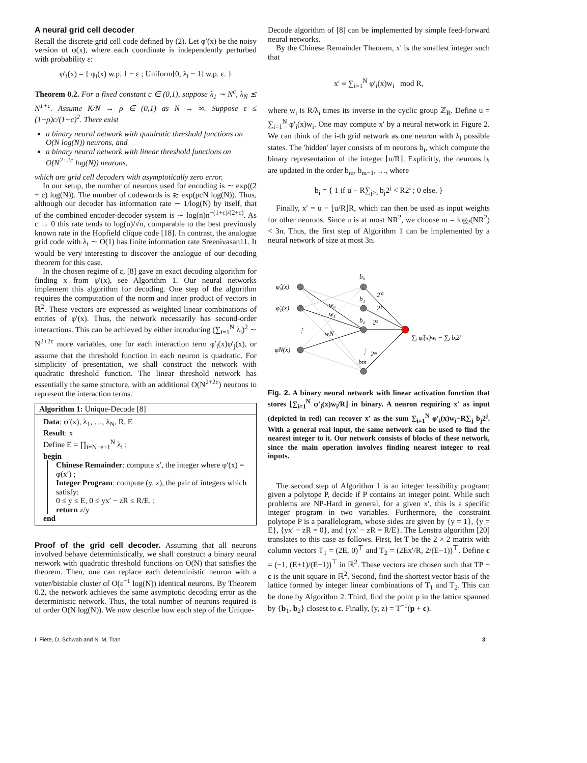A neural grid cell decoder
Recall the discrete grid cell code defined by (2). Let φ′(x) be the noisy version of φ(x), where each coordinate is independently perturbed with probability ε:
φ′<sub>i</sub>(x) = { φ<sub>i</sub>(x) w.p. 1 − ε ; Uniform[0, λ<sub>i</sub> − 1] w.p. ε. }
Theorem 0.2. For a fixed constant c ∈ (0,1), suppose λ<sub>1</sub> ∼ N<sup>c</sup>, λ<sub>N</sub> ≲ N<sup>1+c</sup>. Assume K/N → ρ ∈ (0,1) as N → ∞. Suppose ε ≤ (1−ρ)c/(1+c)<sup>2</sup>. There exist
a binary neural network with quadratic threshold functions on O(N log(N)) neurons, and
a binary neural network with linear threshold functions on O(N<sup>2+2c</sup> log(N)) neurons,
which are grid cell decoders with asymptotically zero error.
In our setup, the number of neurons used for encoding is ∼ exp((2 + c) log(N)). The number of codewords is ≳ exp(ρcN log(N)). Thus, although our decoder has information rate ∼ 1/log(N) by itself, that of the combined encoder-decoder system is ∼ log(n)n<sup>−(1+c)/(2+c)</sup>. As c → 0 this rate tends to log(n)/√n, comparable to the best previously known rate in the Hopfield clique code [18]. In contrast, the analogue grid code with λ<sub>i</sub> ∼ O(1) has finite information rate Sreenivasan11. It would be very interesting to discover the analogue of our decoding theorem for this case.
In the chosen regime of ε, [8] gave an exact decoding algorithm for finding x from φ′(x), see Algorithm 1. Our neural networks implement this algorithm for decoding. One step of the algorithm requires the computation of the norm and inner product of vectors in ℝ<sup>2</sup>. These vectors are expressed as weighted linear combinations of entries of φ′(x). Thus, the network necessarily has second-order interactions. This can be achieved by either introducing (∑<sub>i=1</sub><sup>N</sup> λ<sub>i</sub>)<sup>2</sup> ∼ N<sup>2+2c</sup> more variables, one for each interaction term φ′<sub>i</sub>(x)φ′<sub>j</sub>(x), or assume that the threshold function in each neuron is quadratic. For simplicity of presentation, we shall construct the network with quadratic threshold function. The linear threshold network has essentially the same structure, with an additional O(N<sup>2+2c</sup>) neurons to represent the interaction terms.
Algorithm 1: Unique-Decode [8]
Data: φ′(x), λ<sub>1</sub>, …, λ<sub>N</sub>, R, E
Result: x
Define E = ∏<sub>i=N−e+1</sub><sup>N</sup> λ<sub>i</sub> ;
begin
Chinese Remainder: compute x′, the integer where φ′(x) = φ(x′) ;
Integer Program: compute (y, z), the pair of integers which satisfy:
0 ≤ y ≤ E, 0 ≤ yx′ − zR ≤ R/E. ;
return z/y
end
Proof of the grid cell decoder. Assuming that all neurons involved behave deterministically, we shall construct a binary neural network with quadratic threshold functions on O(N) that satisfies the theorem. Then, one can replace each deterministic neuron with a voter/bistable cluster of O(ε<sup>−1</sup> log(N)) identical neurons. By Theorem 0.2, the network achieves the same asymptotic decoding error as the deterministic network. Thus, the total number of neurons required is of order O(N log(N)). We now describe how each step of the Unique-
Decode algorithm of [8] can be implemented by simple feed-forward neural networks.
By the Chinese Remainder Theorem, x′ is the smallest integer such that
x′ ≡ ∑<sub>i=1</sub><sup>N</sup> φ′<sub>i</sub>(x)w<sub>i</sub> mod R,
where w<sub>i</sub> is R/λ<sub>i</sub> times its inverse in the cyclic group ℤ<sub>R</sub>. Define u = ∑<sub>i=1</sub><sup>N</sup> φ′<sub>i</sub>(x)w<sub>i</sub>. One may compute x′ by a neural network in Figure 2. We can think of the i-th grid network as one neuron with λ<sub>i</sub> possible states. The 'hidden' layer consists of m neurons b<sub>i</sub>, which compute the binary representation of the integer ⌊u/R⌋. Explicitly, the neurons b<sub>i</sub> are updated in the order b<sub>m</sub>, b<sub>m−1</sub>, …, where
b<sub>i</sub> = { 1 if u − R∑<sub>j>i</sub> b<sub>j</sub>2<sup>j</sup> < R2<sup>i</sup> ; 0 else. }
Finally, x′ = u − ⌊u/R⌋R, which can then be used as input weights for other neurons. Since u is at most NR<sup>2</sup>, we choose m = log<sub>2</sub>(NR<sup>2</sup>) < 3n. Thus, the first step of Algorithm 1 can be implemented by a neural network of size at most 3n.
φ̂₀(x)
φ̂₁(x)
⋮
φ̂N(x)
b₀
b₁
b₂
⋮
bm
w₀
w₁
wN
2⁰
2¹
2²
2ᵐ
∑ᵢ φ̂ᵢ(x)wᵢ − ∑ⱼ bⱼ2ʲ
Fig. 2. A binary neural network with linear activation function that stores ⌊∑<sub>i=1</sub><sup>N</sup> φ′<sub>i</sub>(x)w<sub>i</sub>/R⌋ in binary. A neuron requiring x′ as input (depicted in red) can recover x′ as the sum ∑<sub>i=1</sub><sup>N</sup> φ′<sub>i</sub>(x)w<sub>i</sub>−R∑<sub>j</sub> b<sub>j</sub>2<sup>j</sup>. With a general real input, the same network can be used to find the nearest integer to it. Our network consists of blocks of these network, since the main operation involves finding nearest integer to real inputs.
The second step of Algorithm 1 is an integer feasibility program: given a polytope P, decide if P contains an integer point. While such problems are NP-Hard in general, for a given x′, this is a specific integer program in two variables. Furthermore, the constraint polytope P is a parallelogram, whose sides are given by {y = 1}, {y = E}, {yx′ − zR = 0}, and {yx′ − zR = R/E}. The Lenstra algorithm [20] translates to this case as follows. First, let T be the 2 × 2 matrix with column vectors T<sub>1</sub> = (2E, 0)<sup>⊤</sup> and T<sub>2</sub> = (2Ex′/R, 2/(E−1))<sup>⊤</sup>. Define c = (−1, (E+1)/(E−1))<sup>⊤</sup> in ℝ<sup>2</sup>. These vectors are chosen such that TP − c is the unit square in ℝ<sup>2</sup>. Second, find the shortest vector basis of the lattice formed by integer linear combinations of T<sub>1</sub> and T<sub>2</sub>. This can be done by Algorithm 2. Third, find the point p in the lattice spanned by {b<sub>1</sub>, b<sub>2</sub>} closest to c. Finally, (y, z) = T<sup>−1</sup>(p + c).
I. Fiete, D. Schwab and N. M. Tran 3